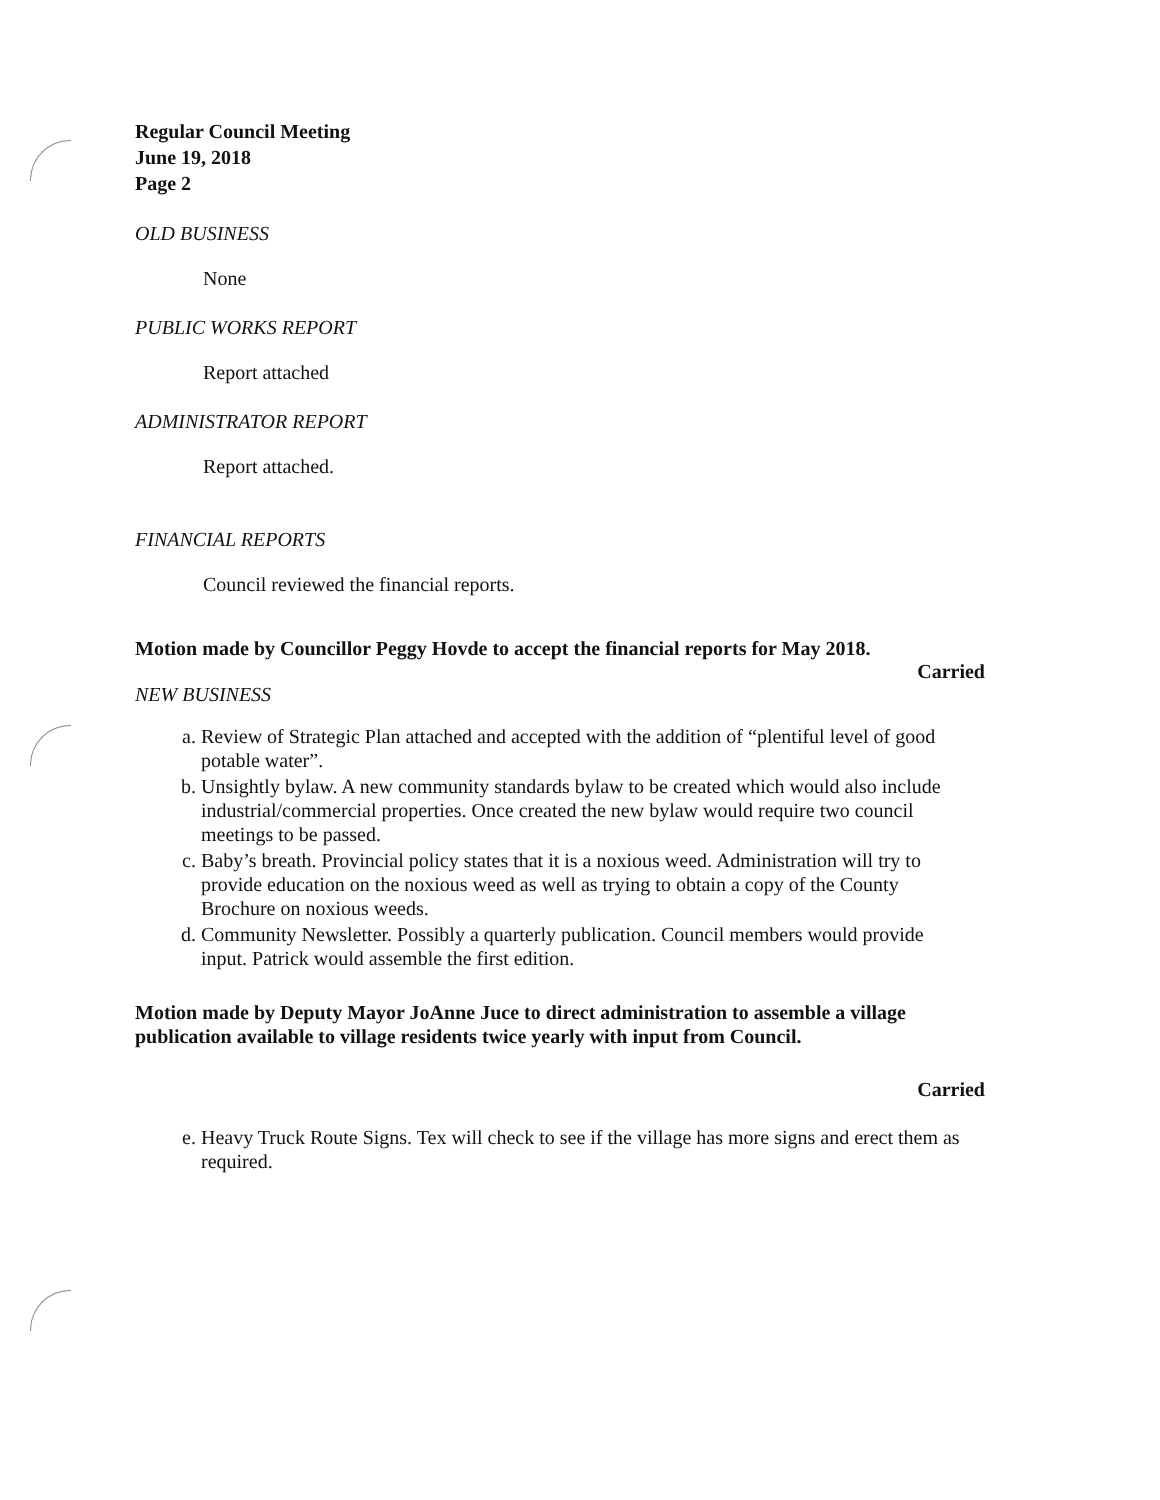Regular Council Meeting
June 19, 2018
Page 2
OLD BUSINESS
None
PUBLIC WORKS REPORT
Report attached
ADMINISTRATOR REPORT
Report attached.
FINANCIAL REPORTS
Council reviewed the financial reports.
Motion made by Councillor Peggy Hovde to accept the financial reports for May 2018.
Carried
NEW BUSINESS
a. Review of Strategic Plan attached and accepted with the addition of “plentiful level of good potable water”.
b. Unsightly bylaw. A new community standards bylaw to be created which would also include industrial/commercial properties. Once created the new bylaw would require two council meetings to be passed.
c. Baby’s breath. Provincial policy states that it is a noxious weed. Administration will try to provide education on the noxious weed as well as trying to obtain a copy of the County Brochure on noxious weeds.
d. Community Newsletter. Possibly a quarterly publication. Council members would provide input. Patrick would assemble the first edition.
Motion made by Deputy Mayor JoAnne Juce to direct administration to assemble a village publication available to village residents twice yearly with input from Council.
Carried
e. Heavy Truck Route Signs. Tex will check to see if the village has more signs and erect them as required.